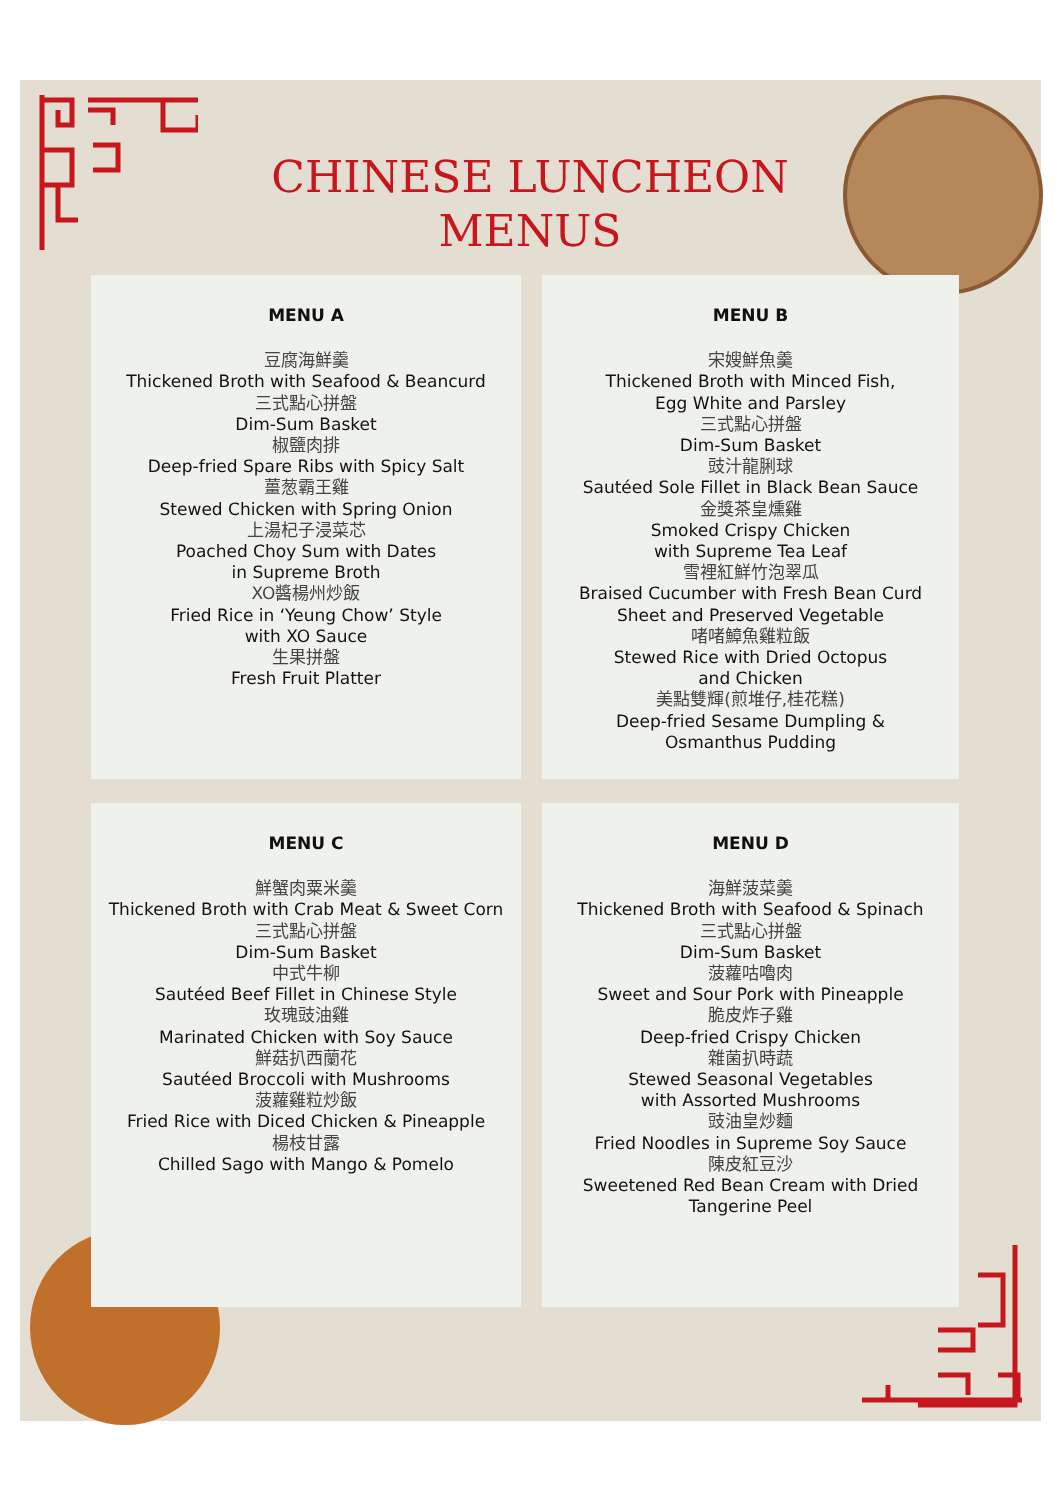CHINESE LUNCHEON
MENUS
MENU A
豆腐海鮮羹
Thickened Broth with Seafood & Beancurd
三式點心拼盤
Dim-Sum Basket
椒鹽肉排
Deep-fried Spare Ribs with Spicy Salt
薑葱霸王雞
Stewed Chicken with Spring Onion
上湯杞子浸菜芯
Poached Choy Sum with Dates
in Supreme Broth
XO醬楊州炒飯
Fried Rice in ‘Yeung Chow’ Style
with XO Sauce
生果拼盤
Fresh Fruit Platter
MENU B
宋嫂鮮魚羹
Thickened Broth with Minced Fish,
Egg White and Parsley
三式點心拼盤
Dim-Sum Basket
豉汁龍脷球
Sautéed Sole Fillet in Black Bean Sauce
金獎茶皇燻雞
Smoked Crispy Chicken
with Supreme Tea Leaf
雪裡紅鮮竹泡翠瓜
Braised Cucumber with Fresh Bean Curd
Sheet and Preserved Vegetable
啫啫鱆魚雞粒飯
Stewed Rice with Dried Octopus
and Chicken
美點雙輝(煎堆仔,桂花糕)
Deep-fried Sesame Dumpling &
Osmanthus Pudding
MENU C
鮮蟹肉粟米羹
Thickened Broth with Crab Meat & Sweet Corn
三式點心拼盤
Dim-Sum Basket
中式牛柳
Sautéed Beef Fillet in Chinese Style
玫瑰豉油雞
Marinated Chicken with Soy Sauce
鮮菇扒西蘭花
Sautéed Broccoli with Mushrooms
菠蘿雞粒炒飯
Fried Rice with Diced Chicken & Pineapple
楊枝甘露
Chilled Sago with Mango & Pomelo
MENU D
海鮮菠菜羹
Thickened Broth with Seafood & Spinach
三式點心拼盤
Dim-Sum Basket
菠蘿咕嚕肉
Sweet and Sour Pork with Pineapple
脆皮炸子雞
Deep-fried Crispy Chicken
雜菌扒時蔬
Stewed Seasonal Vegetables
with Assorted Mushrooms
豉油皇炒麵
Fried Noodles in Supreme Soy Sauce
陳皮紅豆沙
Sweetened Red Bean Cream with Dried
Tangerine Peel